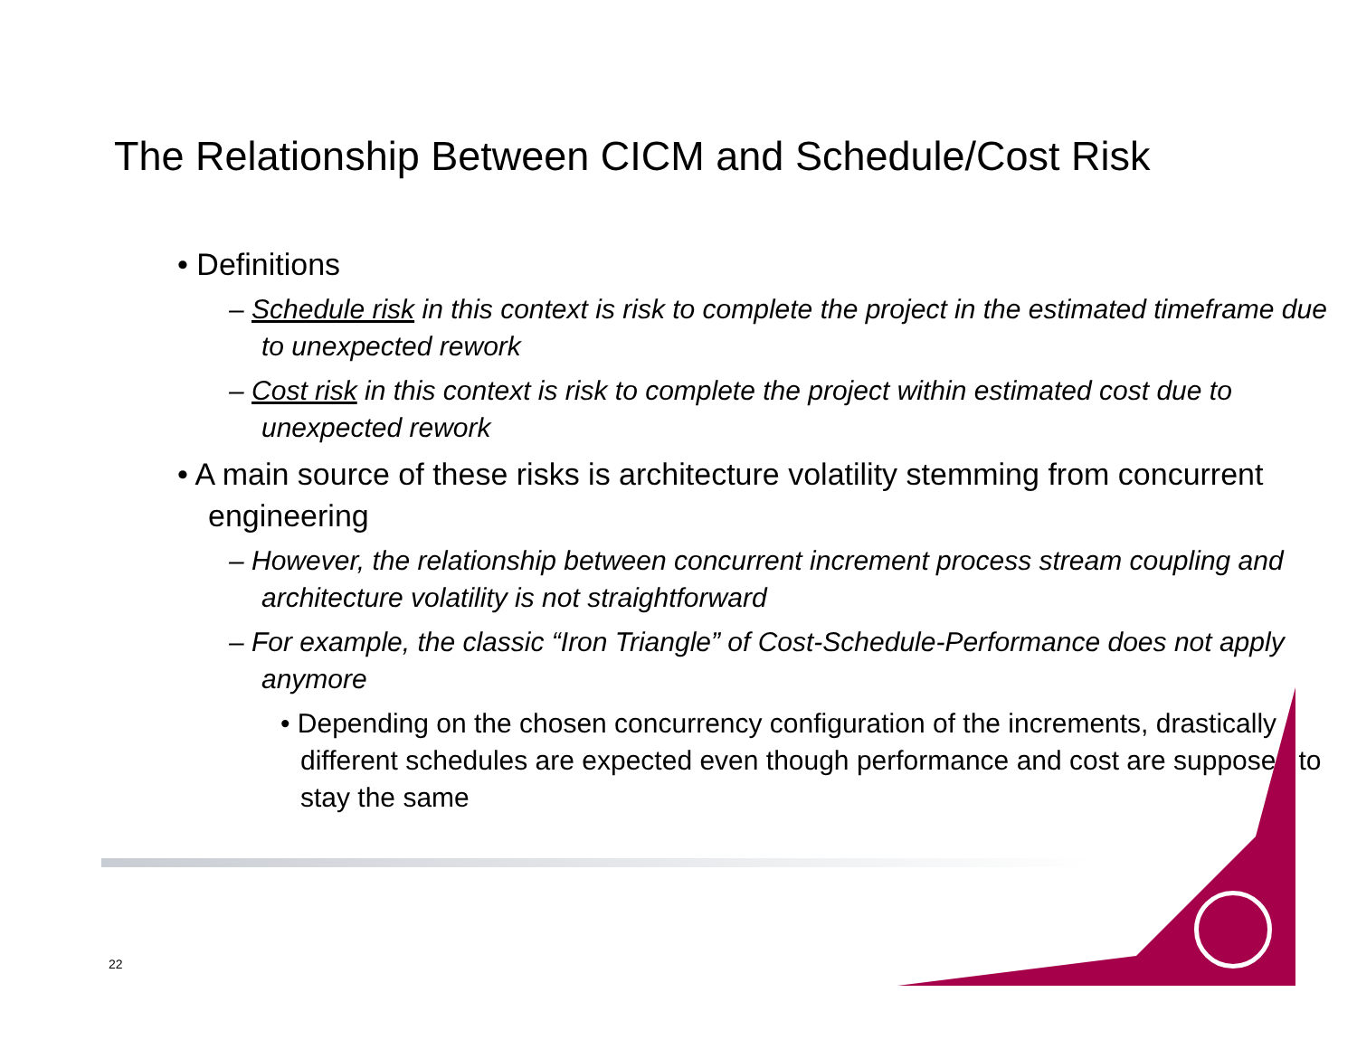The Relationship Between CICM and Schedule/Cost Risk
• Definitions
– Schedule risk in this context is risk to complete the project in the estimated timeframe due to unexpected rework
– Cost risk in this context is risk to complete the project within estimated cost due to unexpected rework
• A main source of these risks is architecture volatility stemming from concurrent engineering
– However, the relationship between concurrent increment process stream coupling and architecture volatility is not straightforward
– For example, the classic “Iron Triangle” of Cost-Schedule-Performance does not apply anymore
• Depending on the chosen concurrency configuration of the increments, drastically different schedules are expected even though performance and cost are supposed to stay the same
22